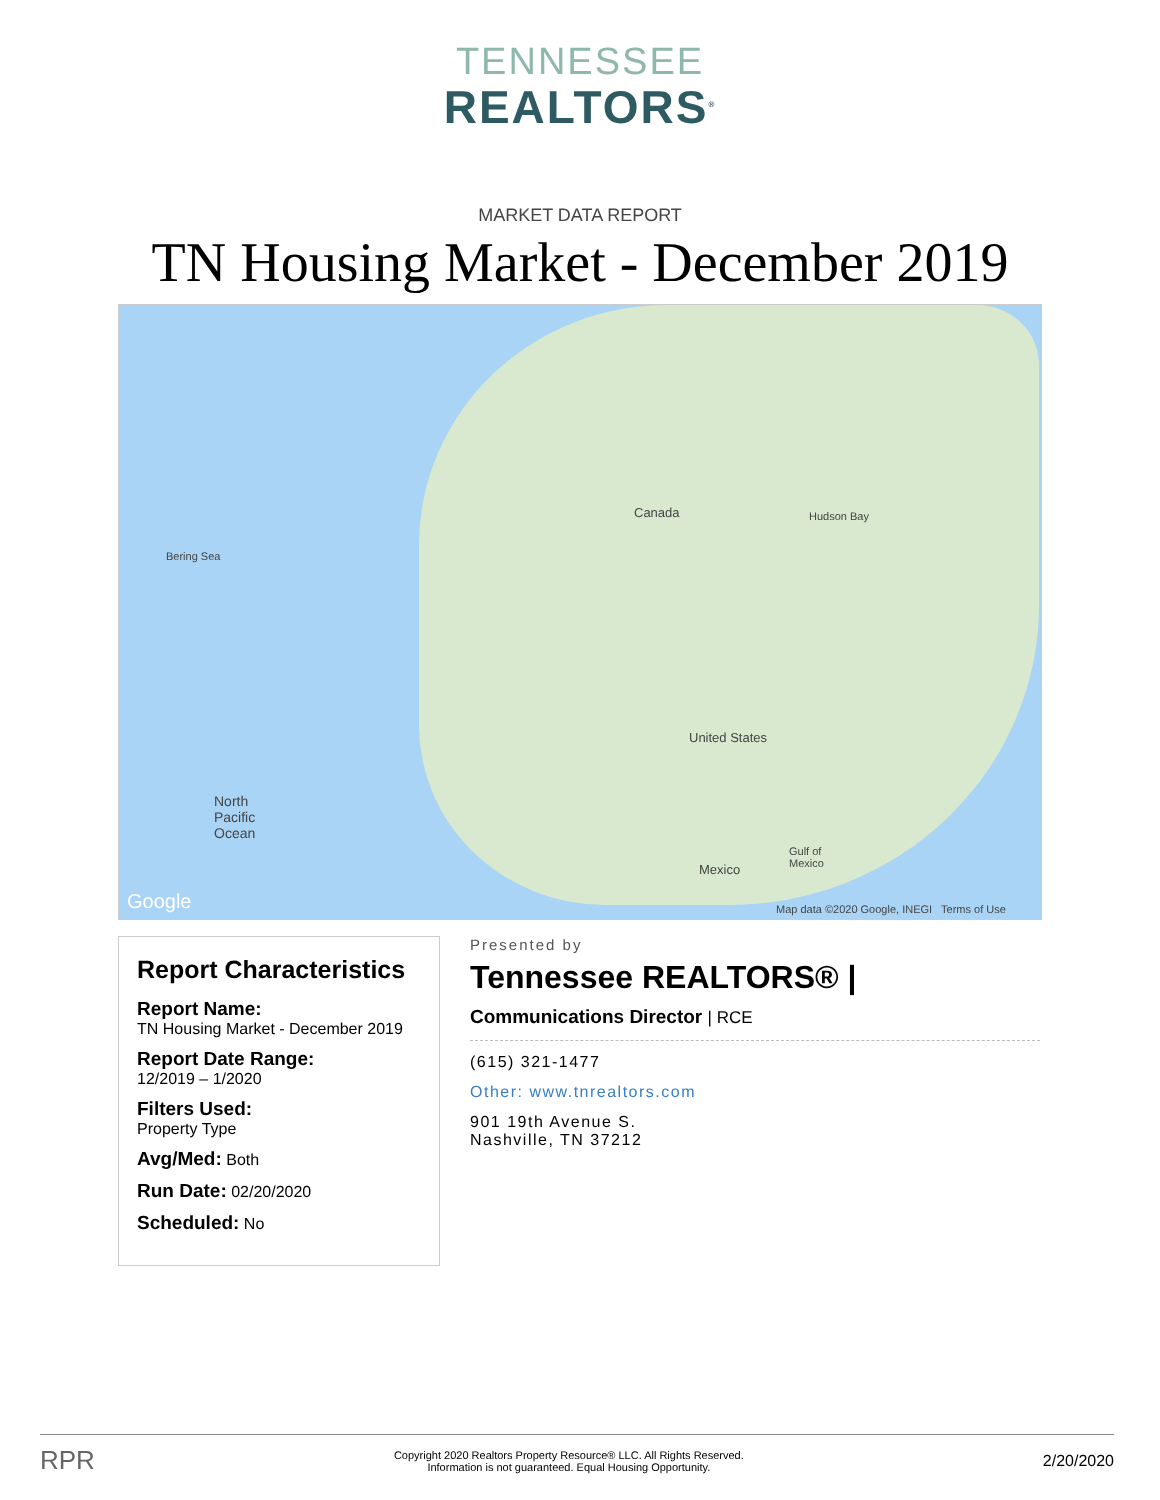TENNESSEE
REALTORS<sup>®</sup>
MARKET DATA REPORT
TN Housing Market - December 2019
Canada
United States
Mexico
Hudson Bay
Bering Sea
North
Pacific
Ocean
Gulf of
Mexico
Google Map data ©2020 Google, INEGI Terms of Use
Report Characteristics
Report Name:
TN Housing Market - December 2019
Report Date Range:
12/2019 – 1/2020
Filters Used:
Property Type
Avg/Med: Both
Run Date: 02/20/2020
Scheduled: No
Presented by
Tennessee REALTORS® |
Communications Director | RCE
(615) 321-1477
Other: www.tnrealtors.com
901 19th Avenue S.
Nashville, TN 37212
RPR Copyright 2020 Realtors Property Resource® LLC. All Rights Reserved.
Information is not guaranteed. Equal Housing Opportunity. 2/20/2020